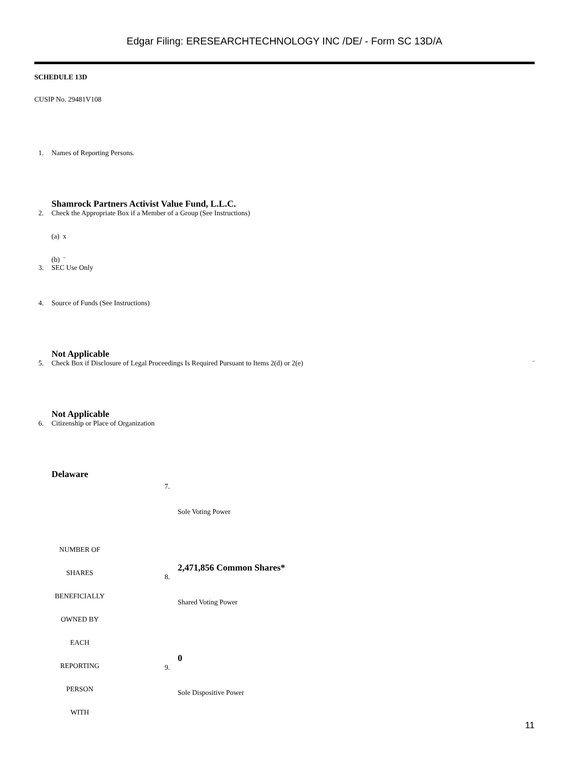Edgar Filing: ERESEARCHTECHNOLOGY INC /DE/ - Form SC 13D/A
SCHEDULE 13D
CUSIP No. 29481V108
1. Names of Reporting Persons.
Shamrock Partners Activist Value Fund, L.L.C.
2. Check the Appropriate Box if a Member of a Group (See Instructions)
(a) x
(b) ¨
3. SEC Use Only
4. Source of Funds (See Instructions)
Not Applicable
5. Check Box if Disclosure of Legal Proceedings Is Required Pursuant to Items 2(d) or 2(e) ¨
Not Applicable
6. Citizenship or Place of Organization
Delaware
| NUMBER OF SHARES BENEFICIALLY OWNED BY EACH REPORTING PERSON WITH | 7. Sole Voting Power 2,471,856 Common Shares* 8. Shared Voting Power 0 9. Sole Dispositive Power |
11